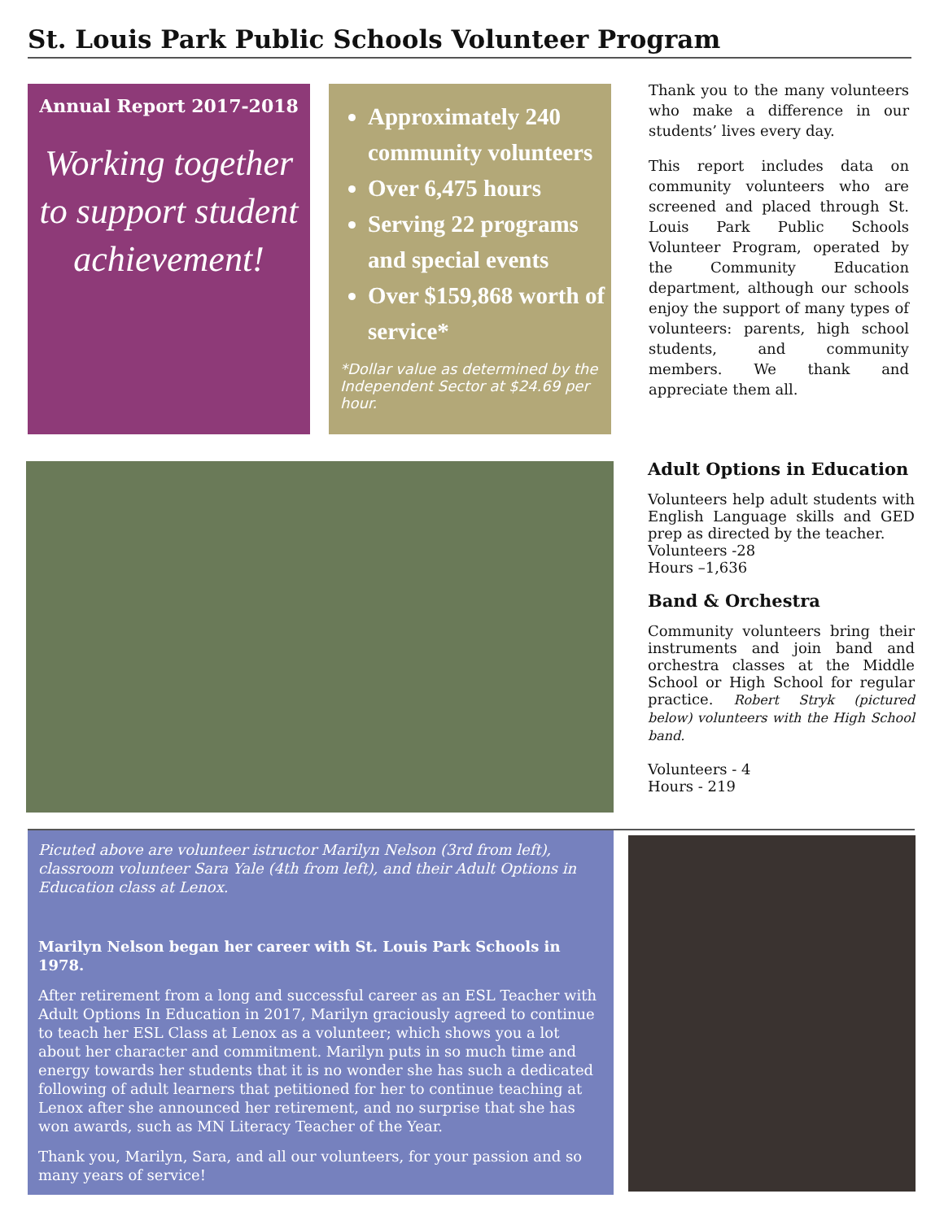St. Louis Park Public Schools Volunteer Program
Annual Report 2017-2018
Working together to support student achievement!
Approximately 240 community volunteers
Over 6,475 hours
Serving 22 programs and special events
Over $159,868 worth of service*
*Dollar value as determined by the Independent Sector at $24.69 per hour.
Thank you to the many volunteers who make a difference in our students’ lives every day.
This report includes data on community volunteers who are screened and placed through St. Louis Park Public Schools Volunteer Program, operated by the Community Education department, although our schools enjoy the support of many types of volunteers: parents, high school students, and community members. We thank and appreciate them all.
Adult Options in Education
Volunteers help adult students with English Language skills and GED prep as directed by the teacher.
Volunteers -28
Hours –1,636
Band & Orchestra
Community volunteers bring their instruments and join band and orchestra classes at the Middle School or High School for regular practice. Robert Stryk (pictured below) volunteers with the High School band.
Volunteers - 4
Hours - 219
Picuted above are volunteer istructor Marilyn Nelson (3rd from left), classroom volunteer Sara Yale (4th from left), and their Adult Options in Education class at Lenox.
Marilyn Nelson began her career with St. Louis Park Schools in 1978.
After retirement from a long and successful career as an ESL Teacher with Adult Options In Education in 2017, Marilyn graciously agreed to continue to teach her ESL Class at Lenox as a volunteer; which shows you a lot about her character and commitment. Marilyn puts in so much time and energy towards her students that it is no wonder she has such a dedicated following of adult learners that petitioned for her to continue teaching at Lenox after she announced her retirement, and no surprise that she has won awards, such as MN Literacy Teacher of the Year.
Thank you, Marilyn, Sara, and all our volunteers, for your passion and so many years of service!